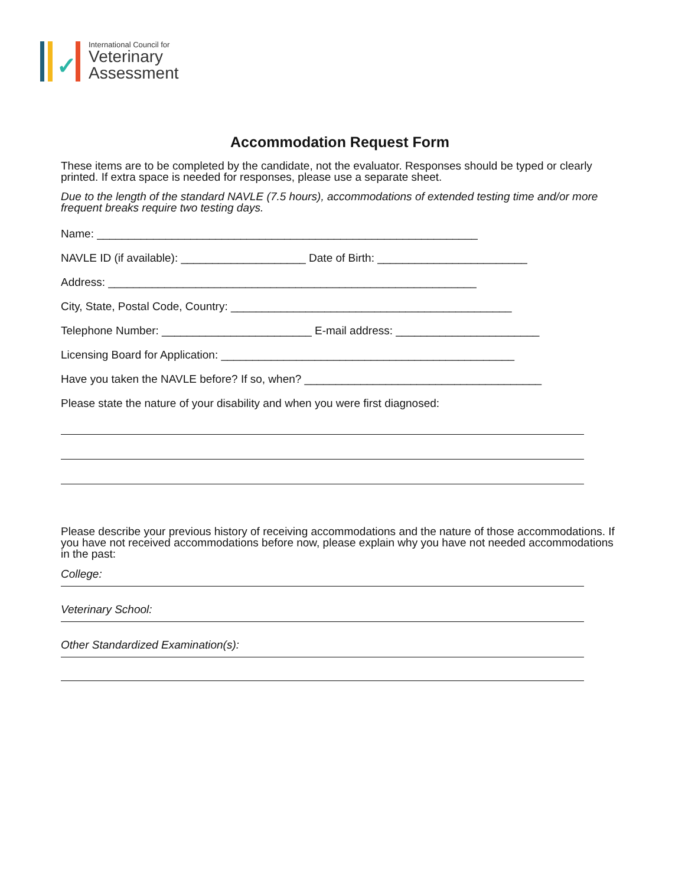✓
International Council for
Veterinary
Assessment
Accommodation Request Form
These items are to be completed by the candidate, not the evaluator. Responses should be typed or clearly printed. If extra space is needed for responses, please use a separate sheet.
Due to the length of the standard NAVLE (7.5 hours), accommodations of extended testing time and/or more frequent breaks require two testing days.
Name: _____________________________________________________________
NAVLE ID (if available): ____________________ Date of Birth: ________________________
Address: ___________________________________________________________
City, State, Postal Code, Country: _____________________________________________
Telephone Number: ________________________ E-mail address: _______________________
Licensing Board for Application: _______________________________________________
Have you taken the NAVLE before? If so, when? ______________________________________
Please state the nature of your disability and when you were first diagnosed:
Please describe your previous history of receiving accommodations and the nature of those accommodations. If you have not received accommodations before now, please explain why you have not needed accommodations in the past:
College:
Veterinary School:
Other Standardized Examination(s):